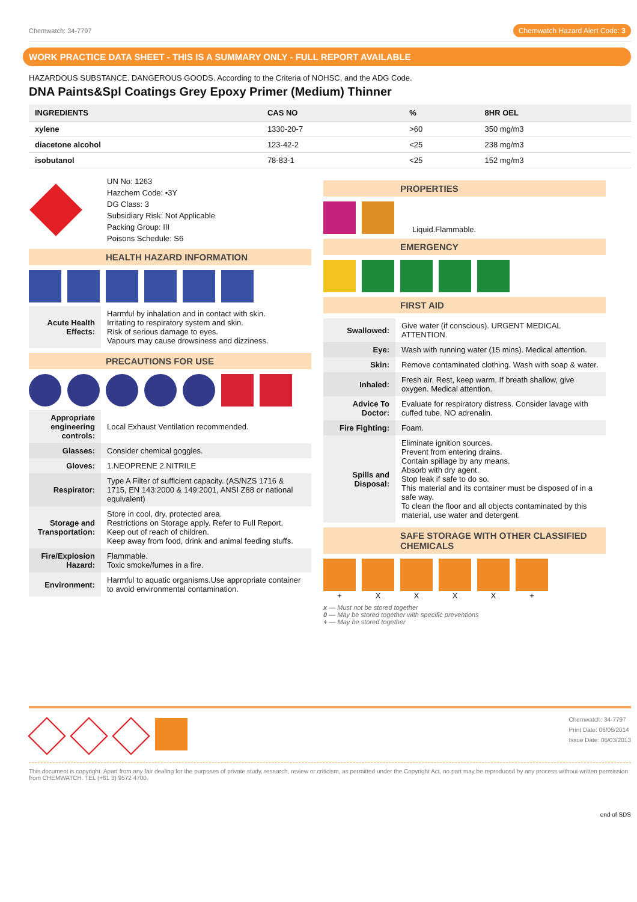Chemwatch: 34-7797 Chemwatch Hazard Alert Code: 3
WORK PRACTICE DATA SHEET - THIS IS A SUMMARY ONLY - FULL REPORT AVAILABLE
HAZARDOUS SUBSTANCE. DANGEROUS GOODS. According to the Criteria of NOHSC, and the ADG Code.
DNA Paints&Spl Coatings Grey Epoxy Primer (Medium) Thinner
| INGREDIENTS | CAS NO | % | 8HR OEL |
| --- | --- | --- | --- |
| xylene | 1330-20-7 | >60 | 350 mg/m3 |
| diacetone alcohol | 123-42-2 | <25 | 238 mg/m3 |
| isobutanol | 78-83-1 | <25 | 152 mg/m3 |
UN No: 1263
Hazchem Code: •3Y
DG Class: 3
Subsidiary Risk: Not Applicable
Packing Group: III
Poisons Schedule: S6
HEALTH HAZARD INFORMATION
| Acute Health Effects: | Harmful by inhalation and in contact with skin. Irritating to respiratory system and skin. Risk of serious damage to eyes. Vapours may cause drowsiness and dizziness. |
PRECAUTIONS FOR USE
| Appropriate engineering controls: | Local Exhaust Ventilation recommended. |
| Glasses: | Consider chemical goggles. |
| Gloves: | 1.NEOPRENE 2.NITRILE |
| Respirator: | Type A Filter of sufficient capacity. (AS/NZS 1716 & 1715, EN 143:2000 & 149:2001, ANSI Z88 or national equivalent) |
| Storage and Transportation: | Store in cool, dry, protected area. Restrictions on Storage apply. Refer to Full Report. Keep out of reach of children. Keep away from food, drink and animal feeding stuffs. |
| Fire/Explosion Hazard: | Flammable. Toxic smoke/fumes in a fire. |
| Environment: | Harmful to aquatic organisms.Use appropriate container to avoid environmental contamination. |
PROPERTIES
Liquid.Flammable.
EMERGENCY
FIRST AID
| Swallowed: | Give water (if conscious). URGENT MEDICAL ATTENTION. |
| Eye: | Wash with running water (15 mins). Medical attention. |
| Skin: | Remove contaminated clothing. Wash with soap & water. |
| Inhaled: | Fresh air. Rest, keep warm. If breath shallow, give oxygen. Medical attention. |
| Advice To Doctor: | Evaluate for respiratory distress. Consider lavage with cuffed tube. NO adrenalin. |
| Fire Fighting: | Foam. |
| Spills and Disposal: | Eliminate ignition sources. Prevent from entering drains. Contain spillage by any means. Absorb with dry agent. Stop leak if safe to do so. This material and its container must be disposed of in a safe way. To clean the floor and all objects contaminated by this material, use water and detergent. |
SAFE STORAGE WITH OTHER CLASSIFIED CHEMICALS
+ X X X X +
x — Must not be stored together
0 — May be stored together with specific preventions
+ — May be stored together
Chemwatch: 34-7797
Print Date: 06/06/2014
Issue Date: 06/03/2013
This document is copyright. Apart from any fair dealing for the purposes of private study, research, review or criticism, as permitted under the Copyright Act, no part may be reproduced by any process without written permission from CHEMWATCH. TEL (+61 3) 9572 4700.
end of SDS